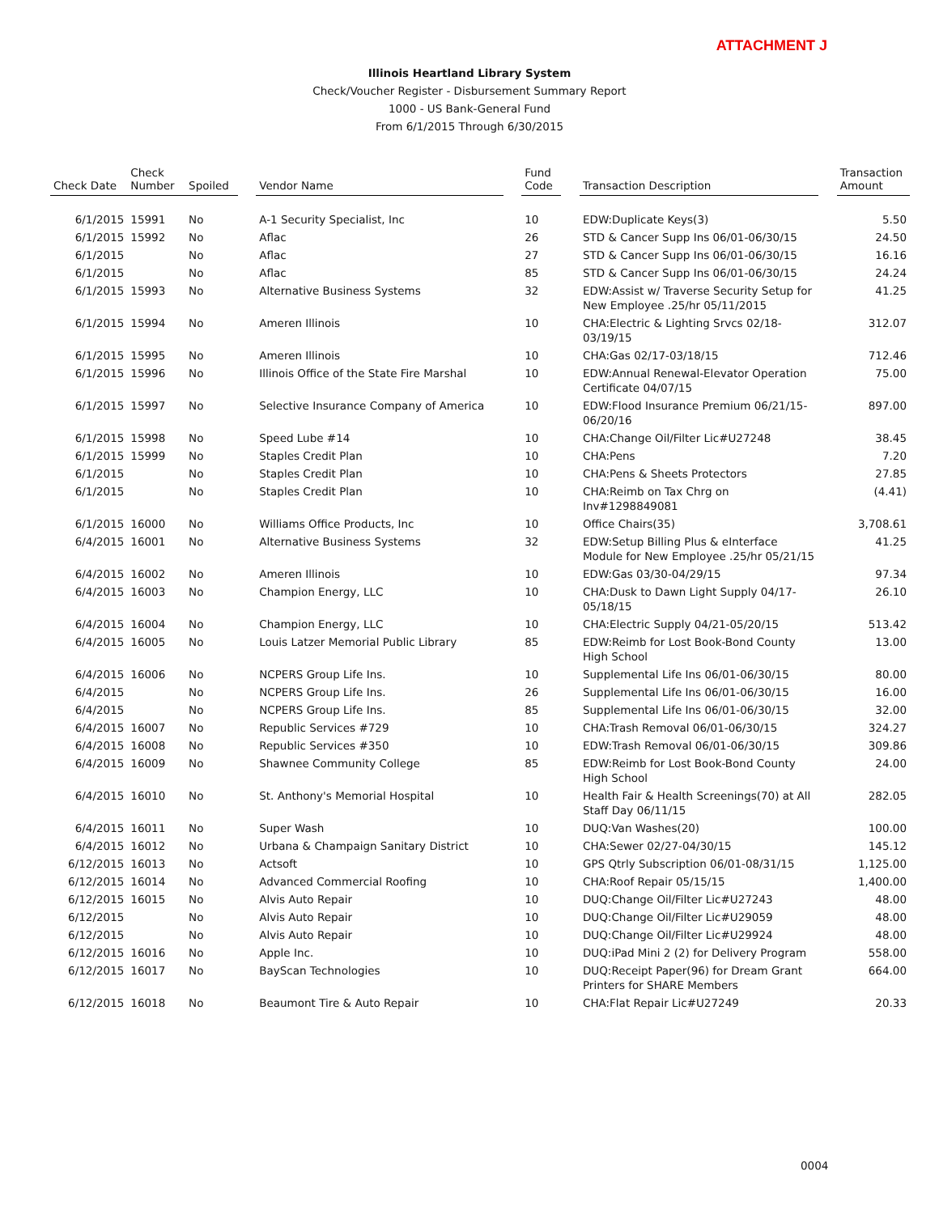ATTACHMENT J
Illinois Heartland Library System
Check/Voucher Register - Disbursement Summary Report
1000 - US Bank-General Fund
From 6/1/2015 Through 6/30/2015
| Check Date | Check Number | Spoiled | | Vendor Name | | Fund Code | | Transaction Description | | Transaction Amount |
| --- | --- | --- | --- | --- | --- | --- | --- | --- | --- | --- |
| 6/1/2015 | 15991 | No | | A-1 Security Specialist, Inc | | 10 | | EDW:Duplicate Keys(3) | | 5.50 |
| 6/1/2015 | 15992 | No | | Aflac | | 26 | | STD & Cancer Supp Ins 06/01-06/30/15 | | 24.50 |
| 6/1/2015 | | No | | Aflac | | 27 | | STD & Cancer Supp Ins 06/01-06/30/15 | | 16.16 |
| 6/1/2015 | | No | | Aflac | | 85 | | STD & Cancer Supp Ins 06/01-06/30/15 | | 24.24 |
| 6/1/2015 | 15993 | No | | Alternative Business Systems | | 32 | | EDW:Assist w/ Traverse Security Setup for New Employee .25/hr 05/11/2015 | | 41.25 |
| 6/1/2015 | 15994 | No | | Ameren Illinois | | 10 | | CHA:Electric & Lighting Srvcs 02/18-03/19/15 | | 312.07 |
| 6/1/2015 | 15995 | No | | Ameren Illinois | | 10 | | CHA:Gas 02/17-03/18/15 | | 712.46 |
| 6/1/2015 | 15996 | No | | Illinois Office of the State Fire Marshal | | 10 | | EDW:Annual Renewal-Elevator Operation Certificate 04/07/15 | | 75.00 |
| 6/1/2015 | 15997 | No | | Selective Insurance Company of America | | 10 | | EDW:Flood Insurance Premium 06/21/15-06/20/16 | | 897.00 |
| 6/1/2015 | 15998 | No | | Speed Lube #14 | | 10 | | CHA:Change Oil/Filter Lic#U27248 | | 38.45 |
| 6/1/2015 | 15999 | No | | Staples Credit Plan | | 10 | | CHA:Pens | | 7.20 |
| 6/1/2015 | | No | | Staples Credit Plan | | 10 | | CHA:Pens & Sheets Protectors | | 27.85 |
| 6/1/2015 | | No | | Staples Credit Plan | | 10 | | CHA:Reimb on Tax Chrg on Inv#1298849081 | | (4.41) |
| 6/1/2015 | 16000 | No | | Williams Office Products, Inc | | 10 | | Office Chairs(35) | | 3,708.61 |
| 6/4/2015 | 16001 | No | | Alternative Business Systems | | 32 | | EDW:Setup Billing Plus & eInterface Module for New Employee .25/hr 05/21/15 | | 41.25 |
| 6/4/2015 | 16002 | No | | Ameren Illinois | | 10 | | EDW:Gas 03/30-04/29/15 | | 97.34 |
| 6/4/2015 | 16003 | No | | Champion Energy, LLC | | 10 | | CHA:Dusk to Dawn Light Supply 04/17-05/18/15 | | 26.10 |
| 6/4/2015 | 16004 | No | | Champion Energy, LLC | | 10 | | CHA:Electric Supply 04/21-05/20/15 | | 513.42 |
| 6/4/2015 | 16005 | No | | Louis Latzer Memorial Public Library | | 85 | | EDW:Reimb for Lost Book-Bond County High School | | 13.00 |
| 6/4/2015 | 16006 | No | | NCPERS Group Life Ins. | | 10 | | Supplemental Life Ins 06/01-06/30/15 | | 80.00 |
| 6/4/2015 | | No | | NCPERS Group Life Ins. | | 26 | | Supplemental Life Ins 06/01-06/30/15 | | 16.00 |
| 6/4/2015 | | No | | NCPERS Group Life Ins. | | 85 | | Supplemental Life Ins 06/01-06/30/15 | | 32.00 |
| 6/4/2015 | 16007 | No | | Republic Services #729 | | 10 | | CHA:Trash Removal 06/01-06/30/15 | | 324.27 |
| 6/4/2015 | 16008 | No | | Republic Services #350 | | 10 | | EDW:Trash Removal 06/01-06/30/15 | | 309.86 |
| 6/4/2015 | 16009 | No | | Shawnee Community College | | 85 | | EDW:Reimb for Lost Book-Bond County High School | | 24.00 |
| 6/4/2015 | 16010 | No | | St. Anthony's Memorial Hospital | | 10 | | Health Fair & Health Screenings(70) at All Staff Day 06/11/15 | | 282.05 |
| 6/4/2015 | 16011 | No | | Super Wash | | 10 | | DUQ:Van Washes(20) | | 100.00 |
| 6/4/2015 | 16012 | No | | Urbana & Champaign Sanitary District | | 10 | | CHA:Sewer 02/27-04/30/15 | | 145.12 |
| 6/12/2015 | 16013 | No | | Actsoft | | 10 | | GPS Qtrly Subscription 06/01-08/31/15 | | 1,125.00 |
| 6/12/2015 | 16014 | No | | Advanced Commercial Roofing | | 10 | | CHA:Roof Repair 05/15/15 | | 1,400.00 |
| 6/12/2015 | 16015 | No | | Alvis Auto Repair | | 10 | | DUQ:Change Oil/Filter Lic#U27243 | | 48.00 |
| 6/12/2015 | | No | | Alvis Auto Repair | | 10 | | DUQ:Change Oil/Filter Lic#U29059 | | 48.00 |
| 6/12/2015 | | No | | Alvis Auto Repair | | 10 | | DUQ:Change Oil/Filter Lic#U29924 | | 48.00 |
| 6/12/2015 | 16016 | No | | Apple Inc. | | 10 | | DUQ:iPad Mini 2 (2) for Delivery Program | | 558.00 |
| 6/12/2015 | 16017 | No | | BayScan Technologies | | 10 | | DUQ:Receipt Paper(96) for Dream Grant Printers for SHARE Members | | 664.00 |
| 6/12/2015 | 16018 | No | | Beaumont Tire & Auto Repair | | 10 | | CHA:Flat Repair Lic#U27249 | | 20.33 |
0004